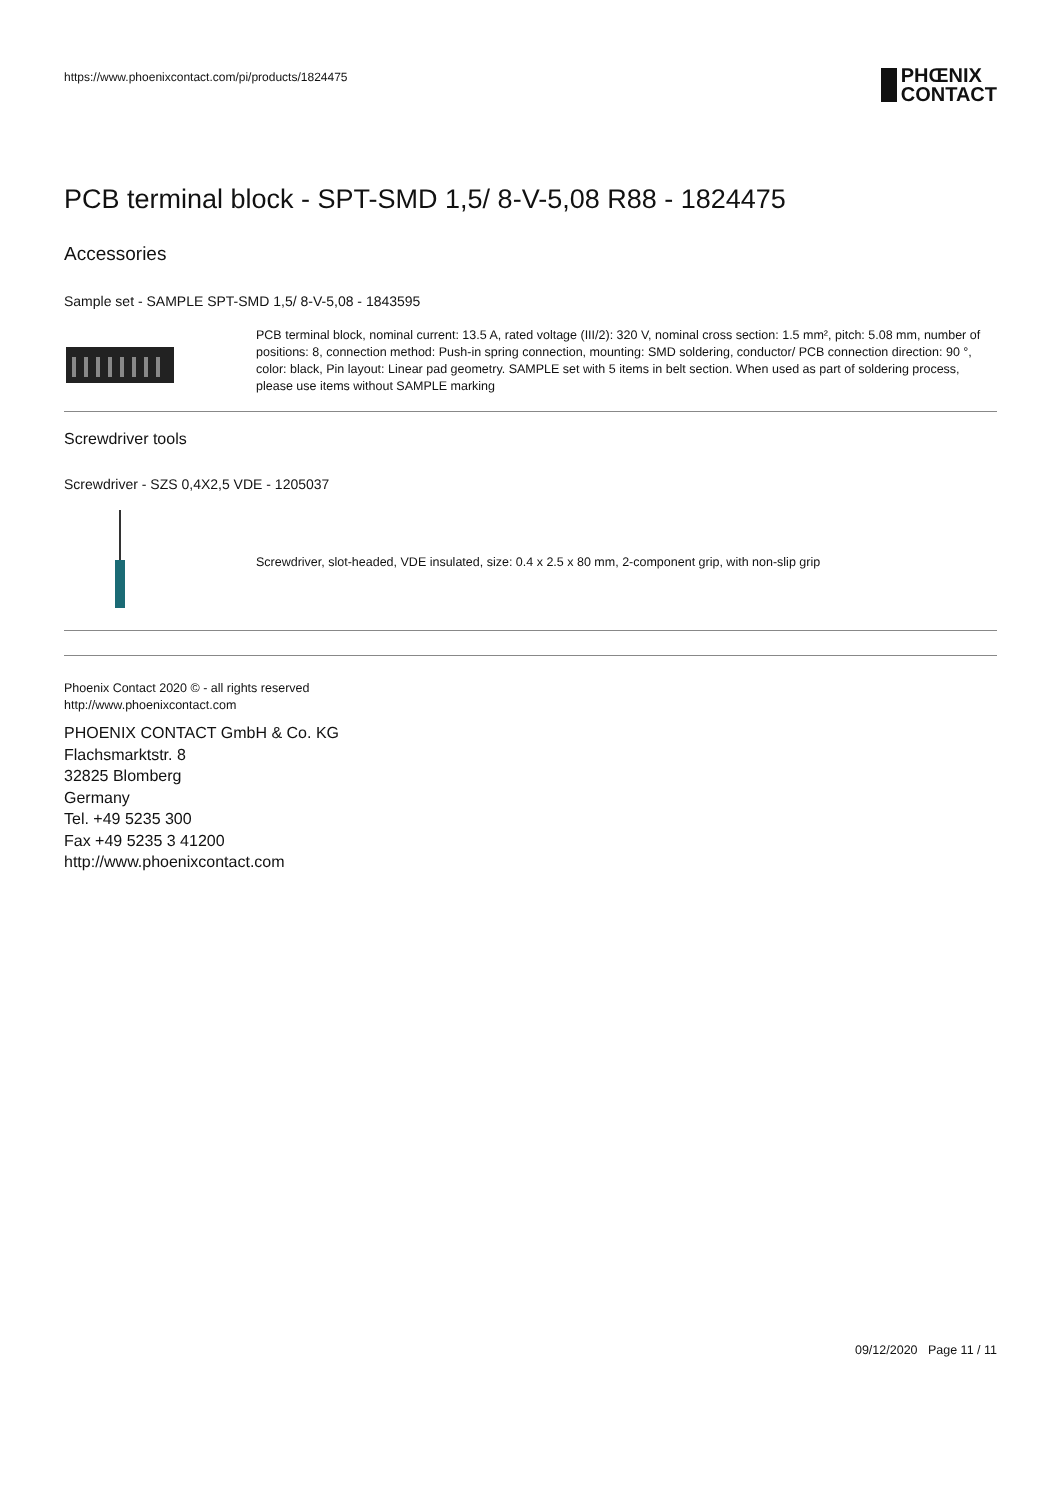https://www.phoenixcontact.com/pi/products/1824475
PHŒNIX
CONTACT
PCB terminal block - SPT-SMD 1,5/ 8-V-5,08 R88 - 1824475
Accessories
Sample set - SAMPLE SPT-SMD 1,5/ 8-V-5,08 - 1843595
PCB terminal block, nominal current: 13.5 A, rated voltage (III/2): 320 V, nominal cross section: 1.5 mm², pitch: 5.08 mm, number of positions: 8, connection method: Push-in spring connection, mounting: SMD soldering, conductor/ PCB connection direction: 90 °, color: black, Pin layout: Linear pad geometry. SAMPLE set with 5 items in belt section. When used as part of soldering process, please use items without SAMPLE marking
Screwdriver tools
Screwdriver - SZS 0,4X2,5 VDE - 1205037
Screwdriver, slot-headed, VDE insulated, size: 0.4 x 2.5 x 80 mm, 2-component grip, with non-slip grip
Phoenix Contact 2020 © - all rights reserved
http://www.phoenixcontact.com
PHOENIX CONTACT GmbH & Co. KG
Flachsmarktstr. 8
32825 Blomberg
Germany
Tel. +49 5235 300
Fax +49 5235 3 41200
http://www.phoenixcontact.com
09/12/2020 Page 11 / 11